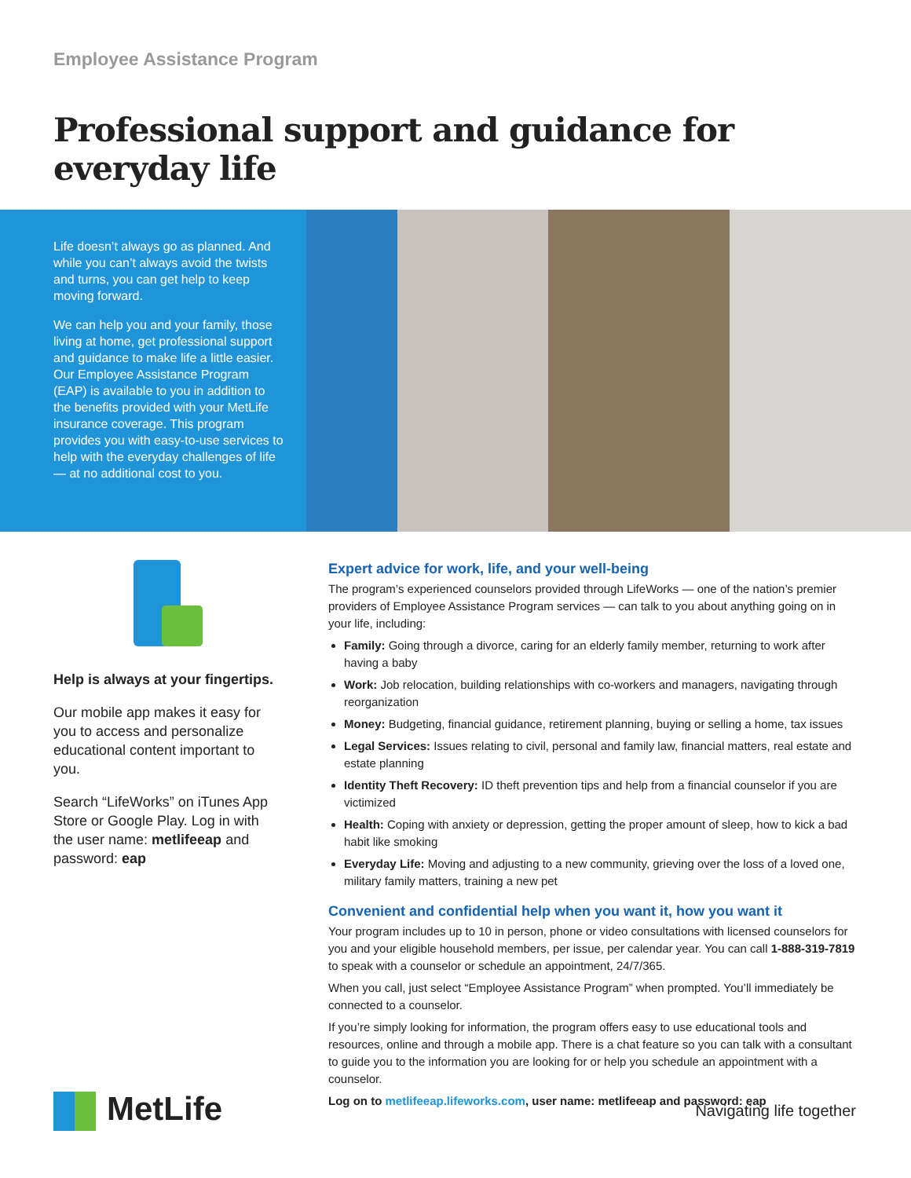Employee Assistance Program
Professional support and guidance for everyday life
Life doesn’t always go as planned. And while you can’t always avoid the twists and turns, you can get help to keep moving forward.
We can help you and your family, those living at home, get professional support and guidance to make life a little easier. Our Employee Assistance Program (EAP) is available to you in addition to the benefits provided with your MetLife insurance coverage. This program provides you with easy-to-use services to help with the everyday challenges of life — at no additional cost to you.
Help is always at your fingertips.
Our mobile app makes it easy for you to access and personalize educational content important to you.
Search “LifeWorks” on iTunes App Store or Google Play. Log in with the user name: metlifeeap and password: eap
Expert advice for work, life, and your well-being
The program’s experienced counselors provided through LifeWorks — one of the nation’s premier providers of Employee Assistance Program services — can talk to you about anything going on in your life, including:
Family: Going through a divorce, caring for an elderly family member, returning to work after having a baby
Work: Job relocation, building relationships with co-workers and managers, navigating through reorganization
Money: Budgeting, financial guidance, retirement planning, buying or selling a home, tax issues
Legal Services: Issues relating to civil, personal and family law, financial matters, real estate and estate planning
Identity Theft Recovery: ID theft prevention tips and help from a financial counselor if you are victimized
Health: Coping with anxiety or depression, getting the proper amount of sleep, how to kick a bad habit like smoking
Everyday Life: Moving and adjusting to a new community, grieving over the loss of a loved one, military family matters, training a new pet
Convenient and confidential help when you want it, how you want it
Your program includes up to 10 in person, phone or video consultations with licensed counselors for you and your eligible household members, per issue, per calendar year. You can call 1-888-319-7819 to speak with a counselor or schedule an appointment, 24/7/365.
When you call, just select “Employee Assistance Program” when prompted. You’ll immediately be connected to a counselor.
If you’re simply looking for information, the program offers easy to use educational tools and resources, online and through a mobile app. There is a chat feature so you can talk with a consultant to guide you to the information you are looking for or help you schedule an appointment with a counselor.
Log on to metlifeeap.lifeworks.com, user name: metlifeeap and password: eap
MetLife
Navigating life together